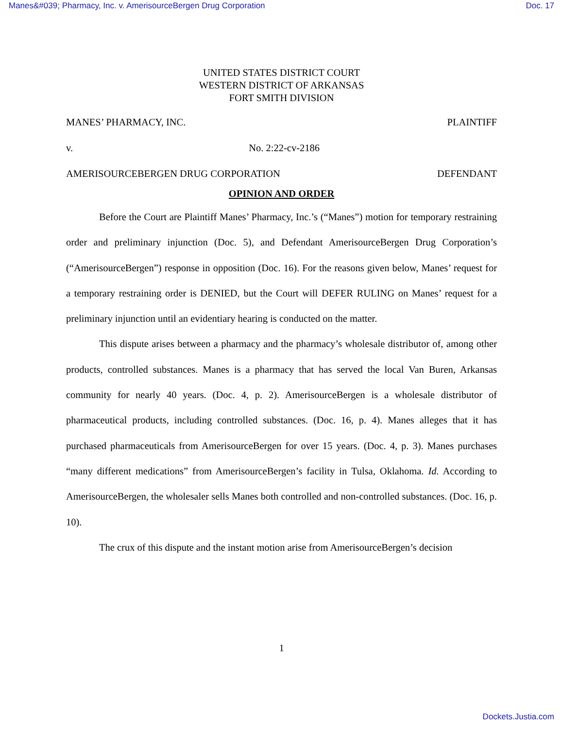Manes&#039; Pharmacy, Inc. v. AmerisourceBergen Drug Corporation Doc. 17
UNITED STATES DISTRICT COURT
WESTERN DISTRICT OF ARKANSAS
FORT SMITH DIVISION
MANES’ PHARMACY, INC. PLAINTIFF
v. No. 2:22-cv-2186
AMERISOURCEBERGEN DRUG CORPORATION DEFENDANT
OPINION AND ORDER
Before the Court are Plaintiff Manes’ Pharmacy, Inc.’s (“Manes”) motion for temporary restraining order and preliminary injunction (Doc. 5), and Defendant AmerisourceBergen Drug Corporation’s (“AmerisourceBergen”) response in opposition (Doc. 16). For the reasons given below, Manes’ request for a temporary restraining order is DENIED, but the Court will DEFER RULING on Manes’ request for a preliminary injunction until an evidentiary hearing is conducted on the matter.
This dispute arises between a pharmacy and the pharmacy’s wholesale distributor of, among other products, controlled substances. Manes is a pharmacy that has served the local Van Buren, Arkansas community for nearly 40 years. (Doc. 4, p. 2). AmerisourceBergen is a wholesale distributor of pharmaceutical products, including controlled substances. (Doc. 16, p. 4). Manes alleges that it has purchased pharmaceuticals from AmerisourceBergen for over 15 years. (Doc. 4, p. 3). Manes purchases “many different medications” from AmerisourceBergen’s facility in Tulsa, Oklahoma. Id. According to AmerisourceBergen, the wholesaler sells Manes both controlled and non-controlled substances. (Doc. 16, p. 10).
The crux of this dispute and the instant motion arise from AmerisourceBergen’s decision
1
Dockets.Justia.com